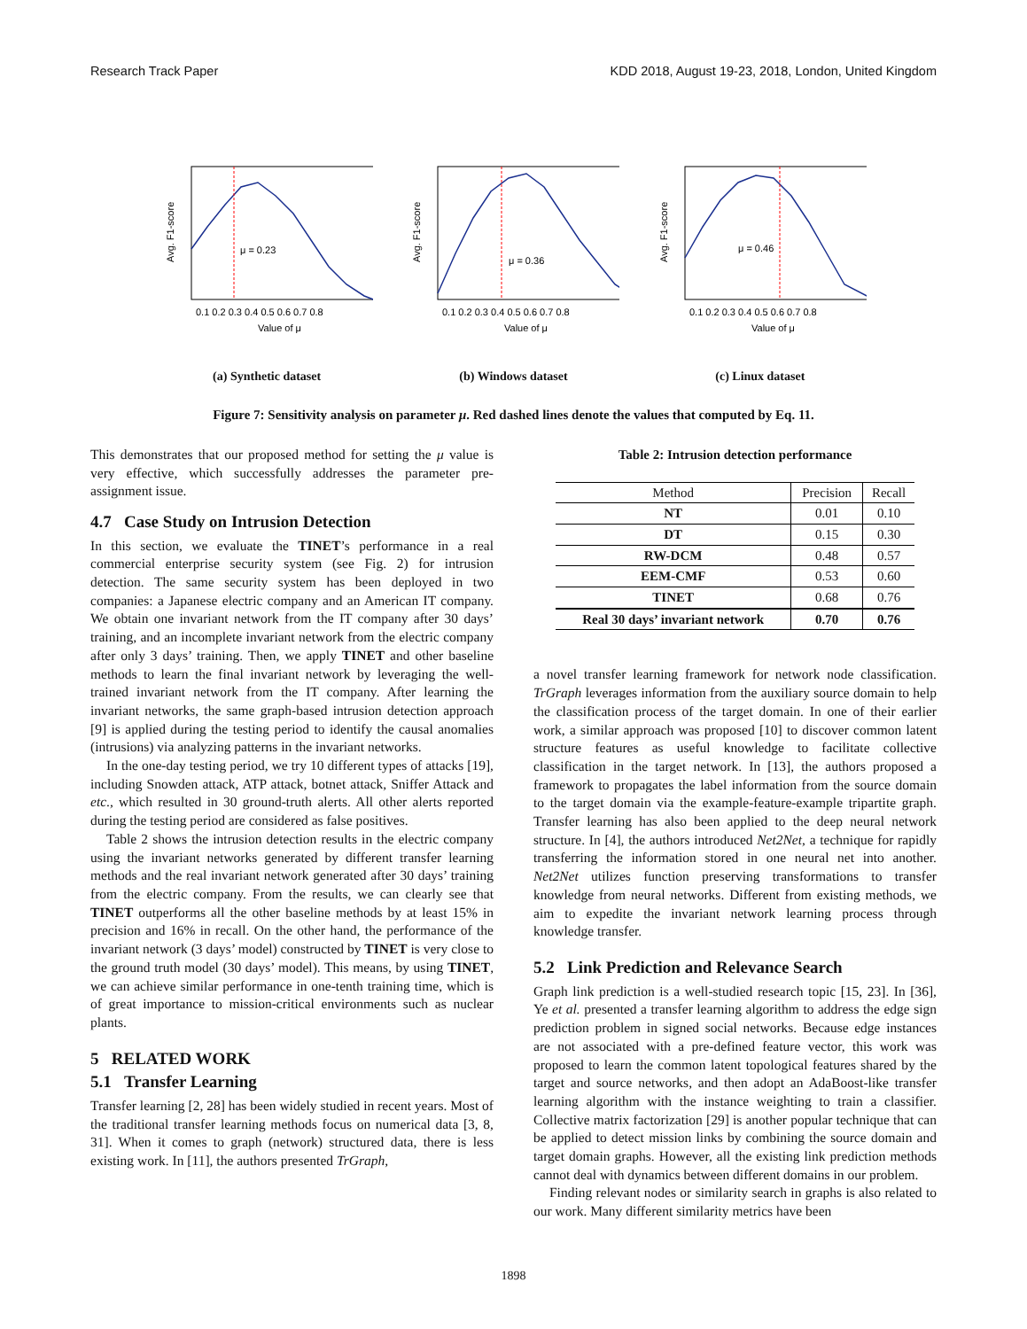Research Track Paper KDD 2018, August 19-23, 2018, London, United Kingdom
μ = 0.23
Avg. F1-score
0.1 0.2 0.3 0.4 0.5 0.6 0.7 0.8
Value of μ
(a) Synthetic dataset
μ = 0.36
Avg. F1-score
0.1 0.2 0.3 0.4 0.5 0.6 0.7 0.8
Value of μ
(b) Windows dataset
μ = 0.46
Avg. F1-score
0.1 0.2 0.3 0.4 0.5 0.6 0.7 0.8
Value of μ
(c) Linux dataset
Figure 7: Sensitivity analysis on parameter μ. Red dashed lines denote the values that computed by Eq. 11.
This demonstrates that our proposed method for setting the μ value is very effective, which successfully addresses the parameter pre-assignment issue.
4.7 Case Study on Intrusion Detection
In this section, we evaluate the TINET’s performance in a real commercial enterprise security system (see Fig. 2) for intrusion detection. The same security system has been deployed in two companies: a Japanese electric company and an American IT company. We obtain one invariant network from the IT company after 30 days’ training, and an incomplete invariant network from the electric company after only 3 days’ training. Then, we apply TINET and other baseline methods to learn the final invariant network by leveraging the well-trained invariant network from the IT company. After learning the invariant networks, the same graph-based intrusion detection approach [9] is applied during the testing period to identify the causal anomalies (intrusions) via analyzing patterns in the invariant networks.
In the one-day testing period, we try 10 different types of attacks [19], including Snowden attack, ATP attack, botnet attack, Sniffer Attack and etc., which resulted in 30 ground-truth alerts. All other alerts reported during the testing period are considered as false positives.
Table 2 shows the intrusion detection results in the electric company using the invariant networks generated by different transfer learning methods and the real invariant network generated after 30 days’ training from the electric company. From the results, we can clearly see that TINET outperforms all the other baseline methods by at least 15% in precision and 16% in recall. On the other hand, the performance of the invariant network (3 days’ model) constructed by TINET is very close to the ground truth model (30 days’ model). This means, by using TINET, we can achieve similar performance in one-tenth training time, which is of great importance to mission-critical environments such as nuclear plants.
5 RELATED WORK
5.1 Transfer Learning
Transfer learning [2, 28] has been widely studied in recent years. Most of the traditional transfer learning methods focus on numerical data [3, 8, 31]. When it comes to graph (network) structured data, there is less existing work. In [11], the authors presented TrGraph,
Table 2: Intrusion detection performance
| Method | Precision | Recall |
| --- | --- | --- |
| NT | 0.01 | 0.10 |
| DT | 0.15 | 0.30 |
| RW-DCM | 0.48 | 0.57 |
| EEM-CMF | 0.53 | 0.60 |
| TINET | 0.68 | 0.76 |
| Real 30 days’ invariant network | 0.70 | 0.76 |
a novel transfer learning framework for network node classification. TrGraph leverages information from the auxiliary source domain to help the classification process of the target domain. In one of their earlier work, a similar approach was proposed [10] to discover common latent structure features as useful knowledge to facilitate collective classification in the target network. In [13], the authors proposed a framework to propagates the label information from the source domain to the target domain via the example-feature-example tripartite graph. Transfer learning has also been applied to the deep neural network structure. In [4], the authors introduced Net2Net, a technique for rapidly transferring the information stored in one neural net into another. Net2Net utilizes function preserving transformations to transfer knowledge from neural networks. Different from existing methods, we aim to expedite the invariant network learning process through knowledge transfer.
5.2 Link Prediction and Relevance Search
Graph link prediction is a well-studied research topic [15, 23]. In [36], Ye et al. presented a transfer learning algorithm to address the edge sign prediction problem in signed social networks. Because edge instances are not associated with a pre-defined feature vector, this work was proposed to learn the common latent topological features shared by the target and source networks, and then adopt an AdaBoost-like transfer learning algorithm with the instance weighting to train a classifier. Collective matrix factorization [29] is another popular technique that can be applied to detect mission links by combining the source domain and target domain graphs. However, all the existing link prediction methods cannot deal with dynamics between different domains in our problem.
Finding relevant nodes or similarity search in graphs is also related to our work. Many different similarity metrics have been
1898